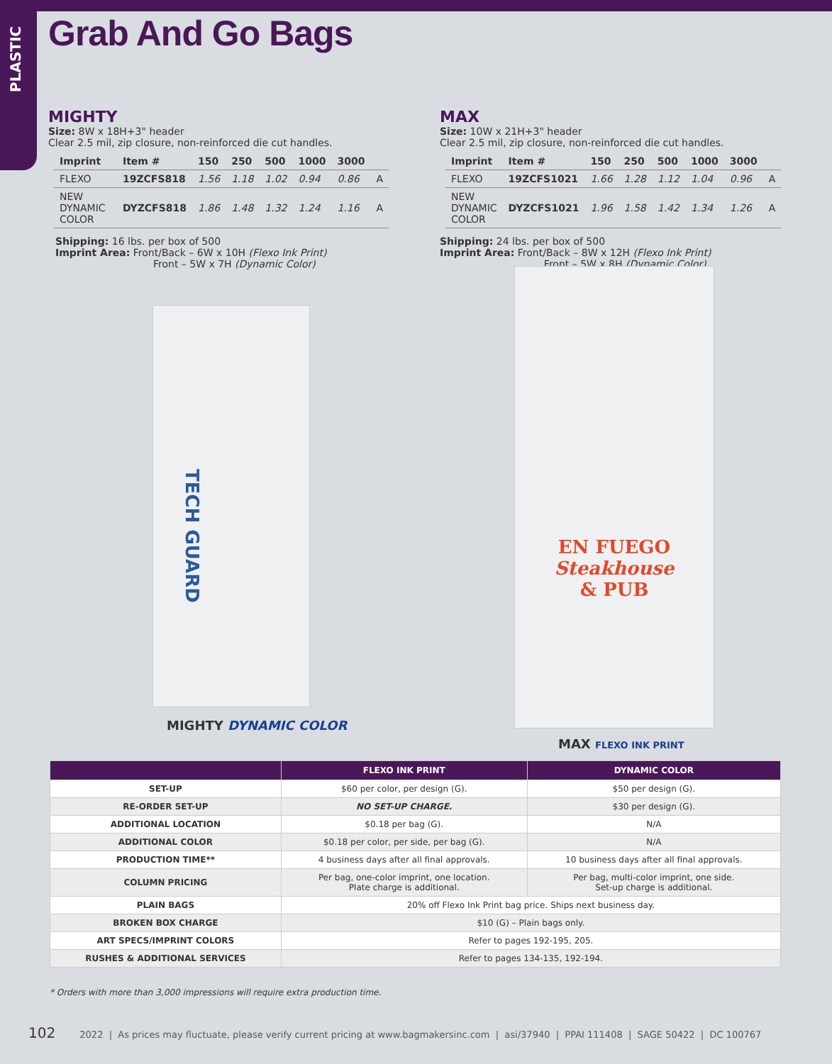PLASTIC
Grab And Go Bags
MIGHTY
Size: 8W x 18H+3" header
Clear 2.5 mil, zip closure, non-reinforced die cut handles.
| Imprint | Item # | 150 | 250 | 500 | 1000 | 3000 | |
| --- | --- | --- | --- | --- | --- | --- | --- |
| FLEXO | 19ZCFS818 | 1.56 | 1.18 | 1.02 | 0.94 | 0.86 | A |
| NEW DYNAMIC COLOR | DYZCFS818 | 1.86 | 1.48 | 1.32 | 1.24 | 1.16 | A |
Shipping: 16 lbs. per box of 500
Imprint Area: Front/Back – 6W x 10H (Flexo Ink Print)
Front – 5W x 7H (Dynamic Color)
MAX
Size: 10W x 21H+3" header
Clear 2.5 mil, zip closure, non-reinforced die cut handles.
| Imprint | Item # | 150 | 250 | 500 | 1000 | 3000 | |
| --- | --- | --- | --- | --- | --- | --- | --- |
| FLEXO | 19ZCFS1021 | 1.66 | 1.28 | 1.12 | 1.04 | 0.96 | A |
| NEW DYNAMIC COLOR | DYZCFS1021 | 1.96 | 1.58 | 1.42 | 1.34 | 1.26 | A |
Shipping: 24 lbs. per box of 500
Imprint Area: Front/Back – 8W x 12H (Flexo Ink Print)
Front – 5W x 8H (Dynamic Color)
TECH GUARD
MIGHTY DYNAMIC COLOR
EN FUEGO
Steakhouse
& PUB
MAX FLEXO INK PRINT
| | FLEXO INK PRINT | DYNAMIC COLOR |
| --- | --- | --- |
| SET-UP | $60 per color, per design (G). | $50 per design (G). |
| RE-ORDER SET-UP | NO SET-UP CHARGE. | $30 per design (G). |
| ADDITIONAL LOCATION | $0.18 per bag (G). | N/A |
| ADDITIONAL COLOR | $0.18 per color, per side, per bag (G). | N/A |
| PRODUCTION TIME** | 4 business days after all final approvals. | 10 business days after all final approvals. |
| COLUMN PRICING | Per bag, one-color imprint, one location. Plate charge is additional. | Per bag, multi-color imprint, one side. Set-up charge is additional. |
| PLAIN BAGS | 20% off Flexo Ink Print bag price. Ships next business day. | |
| BROKEN BOX CHARGE | $10 (G) – Plain bags only. | |
| ART SPECS/IMPRINT COLORS | Refer to pages 192-195, 205. | |
| RUSHES & ADDITIONAL SERVICES | Refer to pages 134-135, 192-194. | |
* Orders with more than 3,000 impressions will require extra production time.
102 2022 | As prices may fluctuate, please verify current pricing at www.bagmakersinc.com | asi/37940 | PPAI 111408 | SAGE 50422 | DC 100767